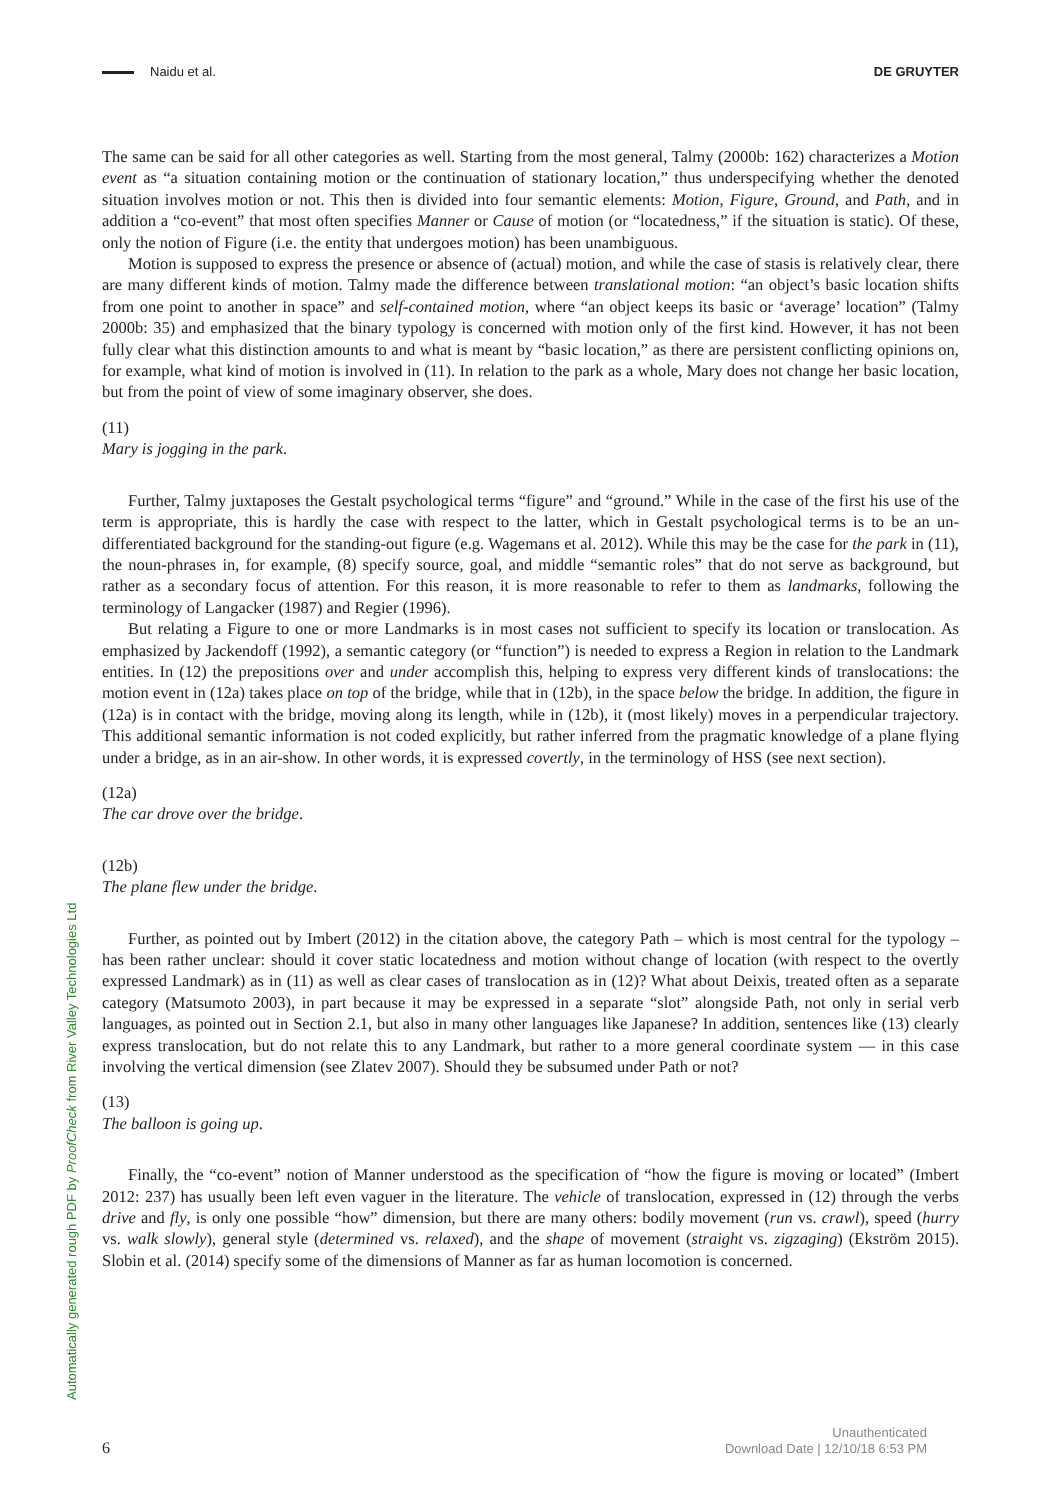Naidu et al. DE GRUYTER
The same can be said for all other categories as well. Starting from the most general, Talmy (2000b: 162) characterizes a Motion event as “a situation containing motion or the continuation of stationary location,” thus underspecifying whether the denoted situation involves motion or not. This then is divided into four semantic elements: Motion, Figure, Ground, and Path, and in addition a “co-event” that most often specifies Manner or Cause of motion (or “locatedness,” if the situation is static). Of these, only the notion of Figure (i.e. the entity that undergoes motion) has been unambiguous.
Motion is supposed to express the presence or absence of (actual) motion, and while the case of stasis is relatively clear, there are many different kinds of motion. Talmy made the difference between translational motion: “an object’s basic location shifts from one point to another in space” and self-contained motion, where “an object keeps its basic or ‘average’ location” (Talmy 2000b: 35) and emphasized that the binary typology is concerned with motion only of the first kind. However, it has not been fully clear what this distinction amounts to and what is meant by “basic location,” as there are persistent conflicting opinions on, for example, what kind of motion is involved in (11). In relation to the park as a whole, Mary does not change her basic location, but from the point of view of some imaginary observer, she does.
(11)
Mary is jogging in the park.
Further, Talmy juxtaposes the Gestalt psychological terms “figure” and “ground.” While in the case of the first his use of the term is appropriate, this is hardly the case with respect to the latter, which in Gestalt psychological terms is to be an un-differentiated background for the standing-out figure (e.g. Wagemans et al. 2012). While this may be the case for the park in (11), the noun-phrases in, for example, (8) specify source, goal, and middle “semantic roles” that do not serve as background, but rather as a secondary focus of attention. For this reason, it is more reasonable to refer to them as landmarks, following the terminology of Langacker (1987) and Regier (1996).
But relating a Figure to one or more Landmarks is in most cases not sufficient to specify its location or translocation. As emphasized by Jackendoff (1992), a semantic category (or “function”) is needed to express a Region in relation to the Landmark entities. In (12) the prepositions over and under accomplish this, helping to express very different kinds of translocations: the motion event in (12a) takes place on top of the bridge, while that in (12b), in the space below the bridge. In addition, the figure in (12a) is in contact with the bridge, moving along its length, while in (12b), it (most likely) moves in a perpendicular trajectory. This additional semantic information is not coded explicitly, but rather inferred from the pragmatic knowledge of a plane flying under a bridge, as in an air-show. In other words, it is expressed covertly, in the terminology of HSS (see next section).
(12a)
The car drove over the bridge.
(12b)
The plane flew under the bridge.
Further, as pointed out by Imbert (2012) in the citation above, the category Path – which is most central for the typology – has been rather unclear: should it cover static locatedness and motion without change of location (with respect to the overtly expressed Landmark) as in (11) as well as clear cases of translocation as in (12)? What about Deixis, treated often as a separate category (Matsumoto 2003), in part because it may be expressed in a separate “slot” alongside Path, not only in serial verb languages, as pointed out in Section 2.1, but also in many other languages like Japanese? In addition, sentences like (13) clearly express translocation, but do not relate this to any Landmark, but rather to a more general coordinate system — in this case involving the vertical dimension (see Zlatev 2007). Should they be subsumed under Path or not?
(13)
The balloon is going up.
Finally, the “co-event” notion of Manner understood as the specification of “how the figure is moving or located” (Imbert 2012: 237) has usually been left even vaguer in the literature. The vehicle of translocation, expressed in (12) through the verbs drive and fly, is only one possible “how” dimension, but there are many others: bodily movement (run vs. crawl), speed (hurry vs. walk slowly), general style (determined vs. relaxed), and the shape of movement (straight vs. zigzaging) (Ekström 2015). Slobin et al. (2014) specify some of the dimensions of Manner as far as human locomotion is concerned.
Automatically generated rough PDF by ProofCheck from River Valley Technologies Ltd
6
Unauthenticated
Download Date | 12/10/18 6:53 PM